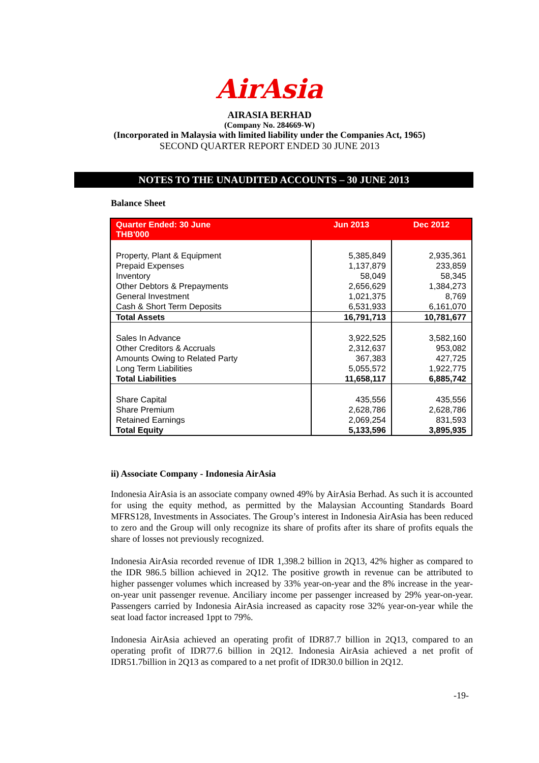AirAsia
AIRASIA BERHAD
(Company No. 284669-W)
(Incorporated in Malaysia with limited liability under the Companies Act, 1965)
SECOND QUARTER REPORT ENDED 30 JUNE 2013
NOTES TO THE UNAUDITED ACCOUNTS – 30 JUNE 2013
Balance Sheet
| Quarter Ended: 30 June THB'000 | Jun 2013 | Dec 2012 |
| --- | --- | --- |
| Property, Plant & Equipment | 5,385,849 | 2,935,361 |
| Prepaid Expenses | 1,137,879 | 233,859 |
| Inventory | 58,049 | 58,345 |
| Other Debtors & Prepayments | 2,656,629 | 1,384,273 |
| General Investment | 1,021,375 | 8,769 |
| Cash & Short Term Deposits | 6,531,933 | 6,161,070 |
| Total Assets | 16,791,713 | 10,781,677 |
| Sales In Advance | 3,922,525 | 3,582,160 |
| Other Creditors & Accruals | 2,312,637 | 953,082 |
| Amounts Owing to Related Party | 367,383 | 427,725 |
| Long Term Liabilities | 5,055,572 | 1,922,775 |
| Total Liabilities | 11,658,117 | 6,885,742 |
| Share Capital | 435,556 | 435,556 |
| Share Premium | 2,628,786 | 2,628,786 |
| Retained Earnings | 2,069,254 | 831,593 |
| Total Equity | 5,133,596 | 3,895,935 |
ii) Associate Company - Indonesia AirAsia
Indonesia AirAsia is an associate company owned 49% by AirAsia Berhad. As such it is accounted for using the equity method, as permitted by the Malaysian Accounting Standards Board MFRS128, Investments in Associates. The Group’s interest in Indonesia AirAsia has been reduced to zero and the Group will only recognize its share of profits after its share of profits equals the share of losses not previously recognized.
Indonesia AirAsia recorded revenue of IDR 1,398.2 billion in 2Q13, 42% higher as compared to the IDR 986.5 billion achieved in 2Q12. The positive growth in revenue can be attributed to higher passenger volumes which increased by 33% year-on-year and the 8% increase in the year-on-year unit passenger revenue. Anciliary income per passenger increased by 29% year-on-year. Passengers carried by Indonesia AirAsia increased as capacity rose 32% year-on-year while the seat load factor increased 1ppt to 79%.
Indonesia AirAsia achieved an operating profit of IDR87.7 billion in 2Q13, compared to an operating profit of IDR77.6 billion in 2Q12. Indonesia AirAsia achieved a net profit of IDR51.7billion in 2Q13 as compared to a net profit of IDR30.0 billion in 2Q12.
-19-